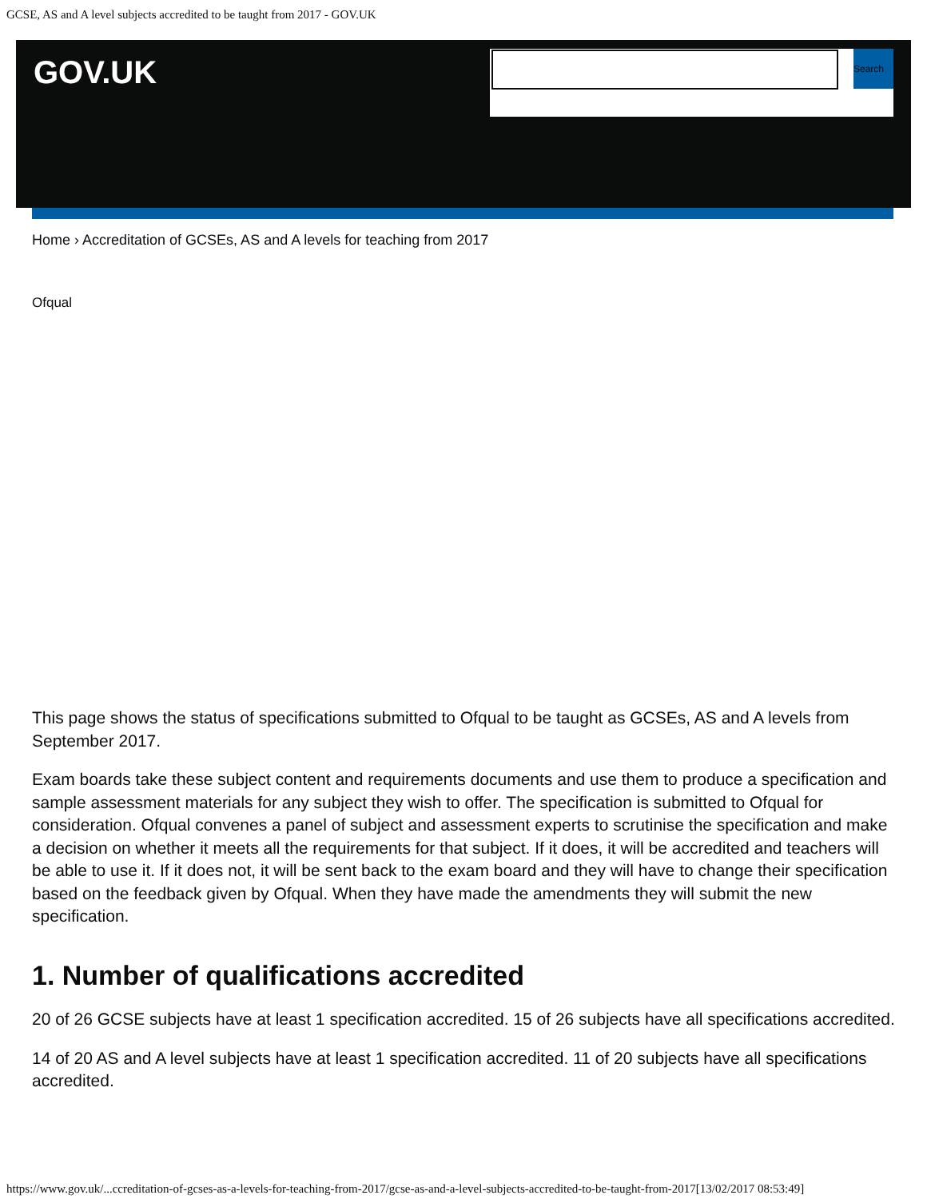GCSE, AS and A level subjects accredited to be taught from 2017 - GOV.UK
GOV.UK
Search
Home › Accreditation of GCSEs, AS and A levels for teaching from 2017
Ofqual
This page shows the status of specifications submitted to Ofqual to be taught as GCSEs, AS and A levels from September 2017.
Exam boards take these subject content and requirements documents and use them to produce a specification and sample assessment materials for any subject they wish to offer. The specification is submitted to Ofqual for consideration. Ofqual convenes a panel of subject and assessment experts to scrutinise the specification and make a decision on whether it meets all the requirements for that subject. If it does, it will be accredited and teachers will be able to use it. If it does not, it will be sent back to the exam board and they will have to change their specification based on the feedback given by Ofqual. When they have made the amendments they will submit the new specification.
1. Number of qualifications accredited
20 of 26 GCSE subjects have at least 1 specification accredited. 15 of 26 subjects have all specifications accredited.
14 of 20 AS and A level subjects have at least 1 specification accredited. 11 of 20 subjects have all specifications accredited.
https://www.gov.uk/...ccreditation-of-gcses-as-a-levels-for-teaching-from-2017/gcse-as-and-a-level-subjects-accredited-to-be-taught-from-2017[13/02/2017 08:53:49]